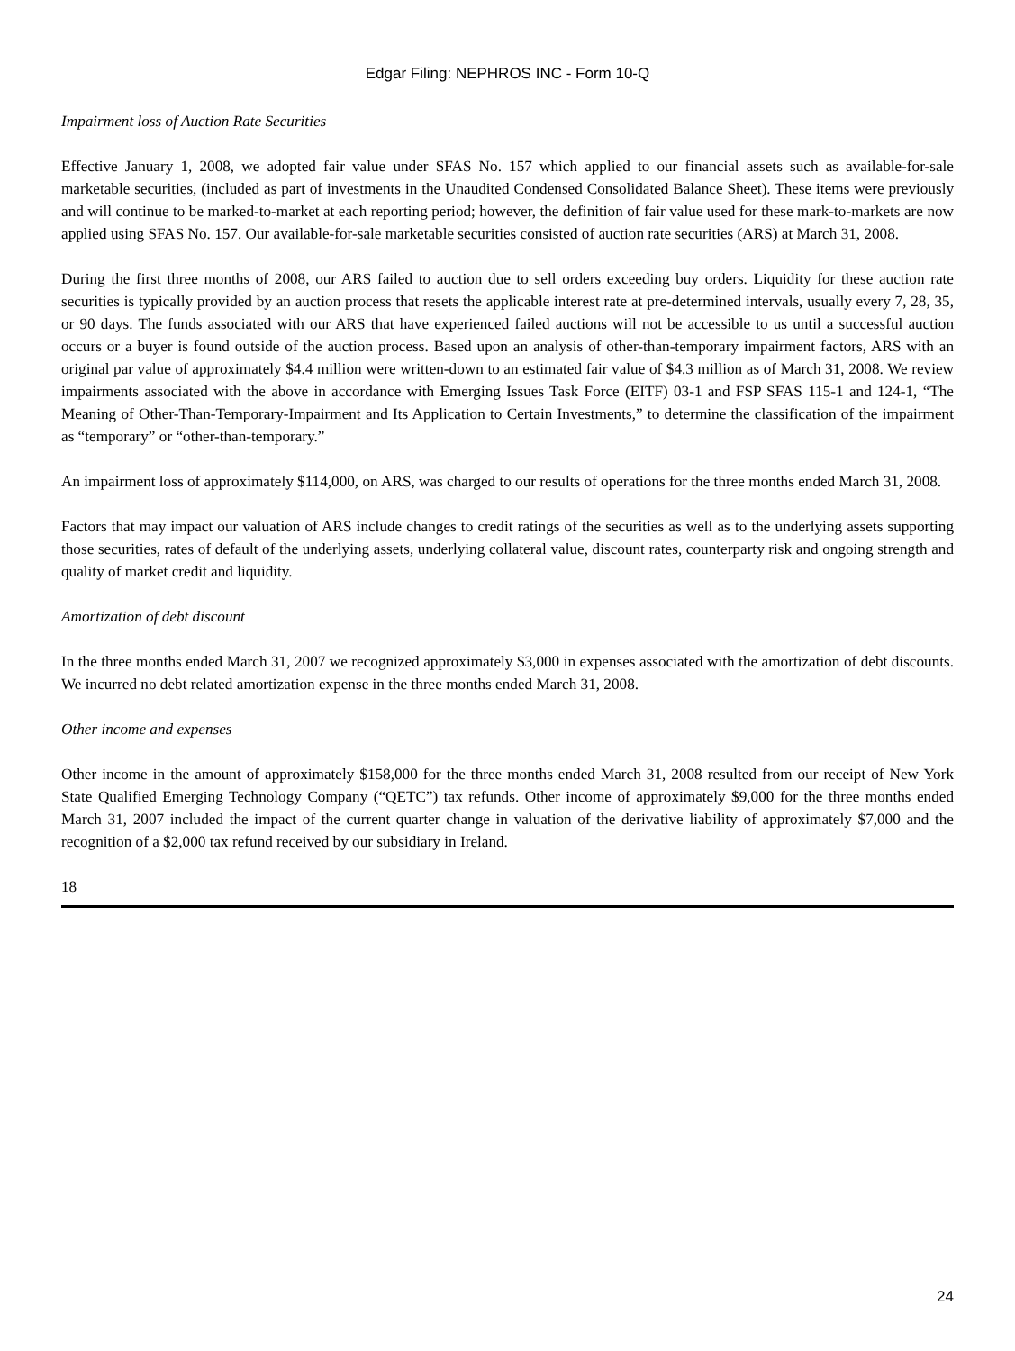Edgar Filing: NEPHROS INC - Form 10-Q
Impairment loss of Auction Rate Securities
Effective January 1, 2008, we adopted fair value under SFAS No. 157 which applied to our financial assets such as available-for-sale marketable securities, (included as part of investments in the Unaudited Condensed Consolidated Balance Sheet). These items were previously and will continue to be marked-to-market at each reporting period; however, the definition of fair value used for these mark-to-markets are now applied using SFAS No. 157. Our available-for-sale marketable securities consisted of auction rate securities (ARS) at March 31, 2008.
During the first three months of 2008, our ARS failed to auction due to sell orders exceeding buy orders. Liquidity for these auction rate securities is typically provided by an auction process that resets the applicable interest rate at pre-determined intervals, usually every 7, 28, 35, or 90 days. The funds associated with our ARS that have experienced failed auctions will not be accessible to us until a successful auction occurs or a buyer is found outside of the auction process. Based upon an analysis of other-than-temporary impairment factors, ARS with an original par value of approximately $4.4 million were written-down to an estimated fair value of $4.3 million as of March 31, 2008. We review impairments associated with the above in accordance with Emerging Issues Task Force (EITF) 03-1 and FSP SFAS 115-1 and 124-1, “The Meaning of Other-Than-Temporary-Impairment and Its Application to Certain Investments,” to determine the classification of the impairment as “temporary” or “other-than-temporary.”
An impairment loss of approximately $114,000, on ARS, was charged to our results of operations for the three months ended March 31, 2008.
Factors that may impact our valuation of ARS include changes to credit ratings of the securities as well as to the underlying assets supporting those securities, rates of default of the underlying assets, underlying collateral value, discount rates, counterparty risk and ongoing strength and quality of market credit and liquidity.
Amortization of debt discount
In the three months ended March 31, 2007 we recognized approximately $3,000 in expenses associated with the amortization of debt discounts. We incurred no debt related amortization expense in the three months ended March 31, 2008.
Other income and expenses
Other income in the amount of approximately $158,000 for the three months ended March 31, 2008 resulted from our receipt of New York State Qualified Emerging Technology Company (“QETC”) tax refunds. Other income of approximately $9,000 for the three months ended March 31, 2007 included the impact of the current quarter change in valuation of the derivative liability of approximately $7,000 and the recognition of a $2,000 tax refund received by our subsidiary in Ireland.
18
24